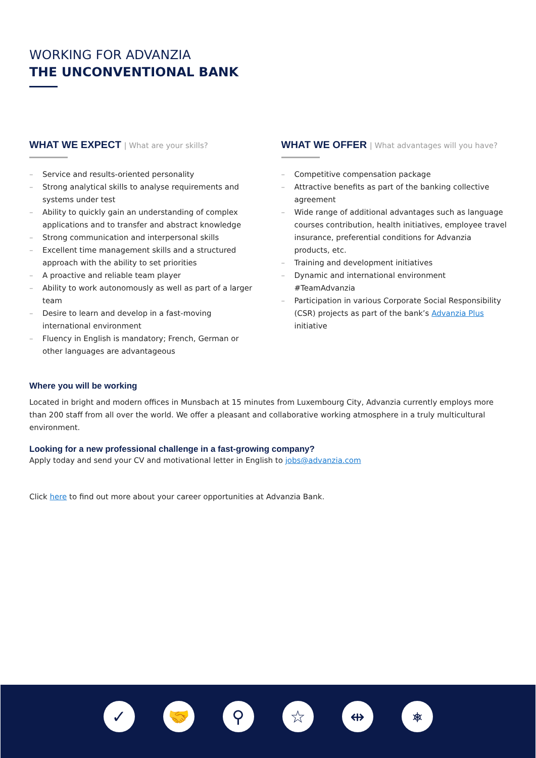WORKING FOR ADVANZIA
THE UNCONVENTIONAL BANK
WHAT WE EXPECT | What are your skills?
– Service and results-oriented personality
– Strong analytical skills to analyse requirements and systems under test
– Ability to quickly gain an understanding of complex applications and to transfer and abstract knowledge
– Strong communication and interpersonal skills
– Excellent time management skills and a structured approach with the ability to set priorities
– A proactive and reliable team player
– Ability to work autonomously as well as part of a larger team
– Desire to learn and develop in a fast-moving international environment
– Fluency in English is mandatory; French, German or other languages are advantageous
WHAT WE OFFER | What advantages will you have?
– Competitive compensation package
– Attractive benefits as part of the banking collective agreement
– Wide range of additional advantages such as language courses contribution, health initiatives, employee travel insurance, preferential conditions for Advanzia products, etc.
– Training and development initiatives
– Dynamic and international environment #TeamAdvanzia
– Participation in various Corporate Social Responsibility (CSR) projects as part of the bank’s Advanzia Plus initiative
Where you will be working
Located in bright and modern offices in Munsbach at 15 minutes from Luxembourg City, Advanzia currently employs more than 200 staff from all over the world. We offer a pleasant and collaborative working atmosphere in a truly multicultural environment.
Looking for a new professional challenge in a fast-growing company?
Apply today and send your CV and motivational letter in English to jobs@advanzia.com
Click here to find out more about your career opportunities at Advanzia Bank.
✓ 🤝 ⚲ ☆ ⇹ ⎈